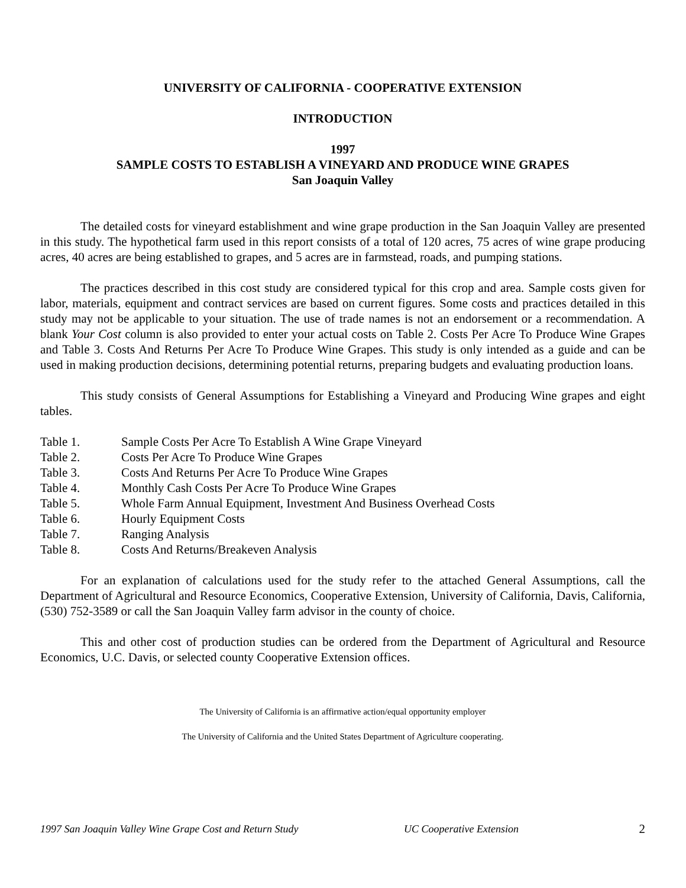UNIVERSITY OF CALIFORNIA - COOPERATIVE EXTENSION
INTRODUCTION
1997
SAMPLE COSTS TO ESTABLISH A VINEYARD AND PRODUCE WINE GRAPES
San Joaquin Valley
The detailed costs for vineyard establishment and wine grape production in the San Joaquin Valley are presented in this study. The hypothetical farm used in this report consists of a total of 120 acres, 75 acres of wine grape producing acres, 40 acres are being established to grapes, and 5 acres are in farmstead, roads, and pumping stations.
The practices described in this cost study are considered typical for this crop and area. Sample costs given for labor, materials, equipment and contract services are based on current figures. Some costs and practices detailed in this study may not be applicable to your situation. The use of trade names is not an endorsement or a recommendation. A blank Your Cost column is also provided to enter your actual costs on Table 2. Costs Per Acre To Produce Wine Grapes and Table 3. Costs And Returns Per Acre To Produce Wine Grapes. This study is only intended as a guide and can be used in making production decisions, determining potential returns, preparing budgets and evaluating production loans.
This study consists of General Assumptions for Establishing a Vineyard and Producing Wine grapes and eight tables.
Table 1. Sample Costs Per Acre To Establish A Wine Grape Vineyard
Table 2. Costs Per Acre To Produce Wine Grapes
Table 3. Costs And Returns Per Acre To Produce Wine Grapes
Table 4. Monthly Cash Costs Per Acre To Produce Wine Grapes
Table 5. Whole Farm Annual Equipment, Investment And Business Overhead Costs
Table 6. Hourly Equipment Costs
Table 7. Ranging Analysis
Table 8. Costs And Returns/Breakeven Analysis
For an explanation of calculations used for the study refer to the attached General Assumptions, call the Department of Agricultural and Resource Economics, Cooperative Extension, University of California, Davis, California, (530) 752-3589 or call the San Joaquin Valley farm advisor in the county of choice.
This and other cost of production studies can be ordered from the Department of Agricultural and Resource Economics, U.C. Davis, or selected county Cooperative Extension offices.
The University of California is an affirmative action/equal opportunity employer
The University of California and the United States Department of Agriculture cooperating.
1997 San Joaquin Valley Wine Grape Cost and Return Study UC Cooperative Extension 2